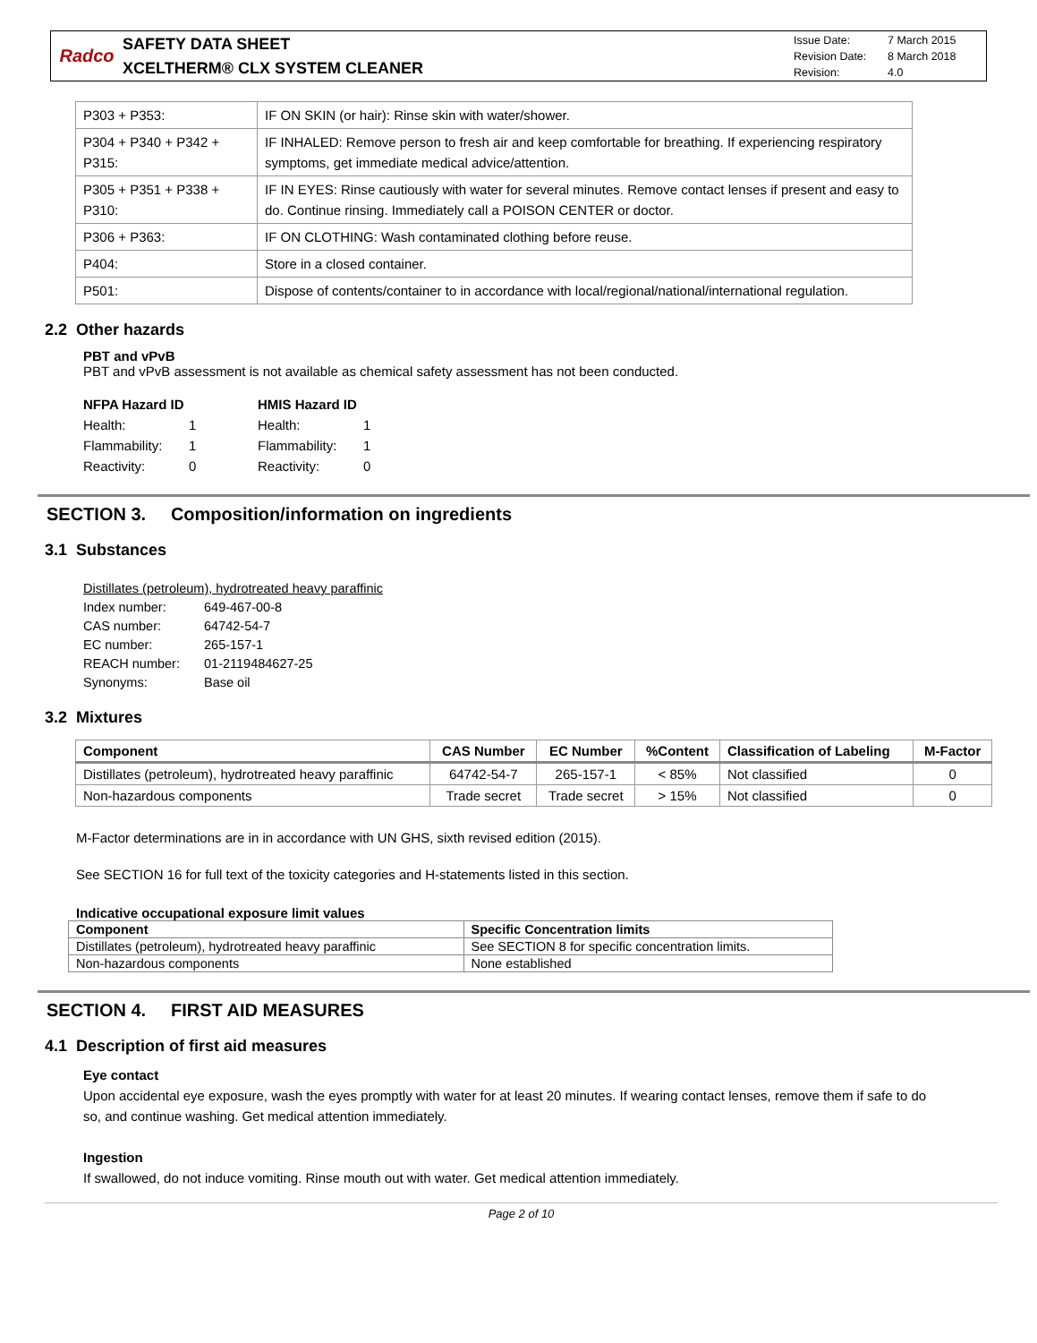Radco
SAFETY DATA SHEET
XCELTHERM® CLX SYSTEM CLEANER
Issue Date: 7 March 2015
Revision Date: 8 March 2018
Revision: 4.0
| P303 + P353: | IF ON SKIN (or hair): Rinse skin with water/shower. |
| P304 + P340 + P342 + P315: | IF INHALED: Remove person to fresh air and keep comfortable for breathing. If experiencing respiratory symptoms, get immediate medical advice/attention. |
| P305 + P351 + P338 + P310: | IF IN EYES: Rinse cautiously with water for several minutes. Remove contact lenses if present and easy to do. Continue rinsing. Immediately call a POISON CENTER or doctor. |
| P306 + P363: | IF ON CLOTHING: Wash contaminated clothing before reuse. |
| P404: | Store in a closed container. |
| P501: | Dispose of contents/container to in accordance with local/regional/national/international regulation. |
2.2 Other hazards
PBT and vPvB
PBT and vPvB assessment is not available as chemical safety assessment has not been conducted.
NFPA Hazard ID
Health: 1
Flammability: 1
Reactivity: 0
HMIS Hazard ID
Health: 1
Flammability: 1
Reactivity: 0
SECTION 3. Composition/information on ingredients
3.1 Substances
Distillates (petroleum), hydrotreated heavy paraffinic
Index number: 649-467-00-8
CAS number: 64742-54-7
EC number: 265-157-1
REACH number: 01-2119484627-25
Synonyms: Base oil
3.2 Mixtures
| Component | CAS Number | EC Number | %Content | Classification of Labeling | M-Factor |
| --- | --- | --- | --- | --- | --- |
| Distillates (petroleum), hydrotreated heavy paraffinic | 64742-54-7 | 265-157-1 | < 85% | Not classified | 0 |
| Non-hazardous components | Trade secret | Trade secret | > 15% | Not classified | 0 |
M-Factor determinations are in in accordance with UN GHS, sixth revised edition (2015).
See SECTION 16 for full text of the toxicity categories and H-statements listed in this section.
Indicative occupational exposure limit values
| Component | Specific Concentration limits |
| --- | --- |
| Distillates (petroleum), hydrotreated heavy paraffinic | See SECTION 8 for specific concentration limits. |
| Non-hazardous components | None established |
SECTION 4. FIRST AID MEASURES
4.1 Description of first aid measures
Eye contact
Upon accidental eye exposure, wash the eyes promptly with water for at least 20 minutes. If wearing contact lenses, remove them if safe to do so, and continue washing. Get medical attention immediately.
Ingestion
If swallowed, do not induce vomiting. Rinse mouth out with water. Get medical attention immediately.
Page 2 of 10